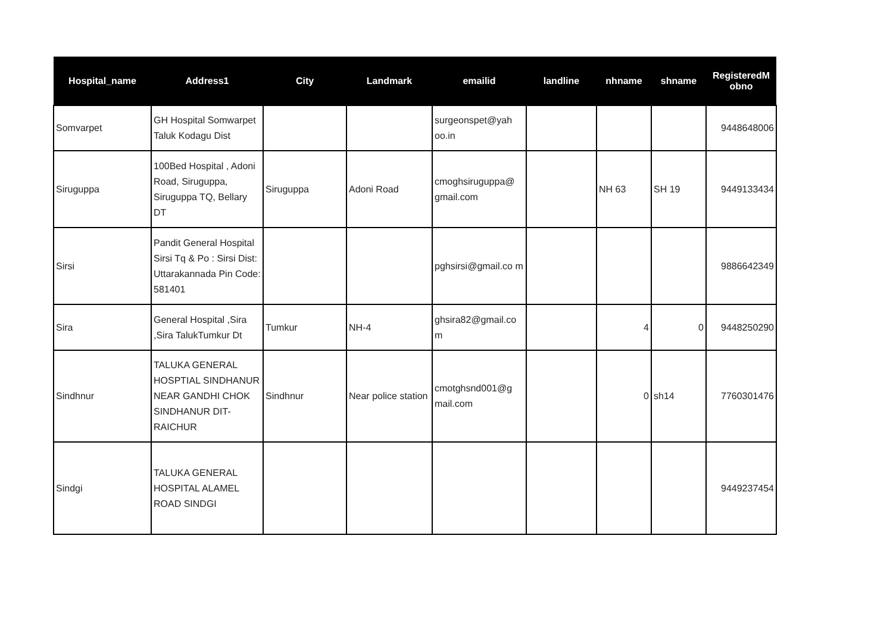| Hospital_name | Address1 | City | Landmark | emailid | landline | nhname | shname | RegisteredM obno |
| --- | --- | --- | --- | --- | --- | --- | --- | --- |
| Somvarpet | GH Hospital Somwarpet Taluk Kodagu Dist | | | surgeonspet@yah oo.in | | | | 9448648006 |
| Siruguppa | 100Bed Hospital , Adoni Road, Siruguppa, Siruguppa TQ, Bellary DT | Siruguppa | Adoni Road | cmoghsiruguppa@ gmail.com | | NH 63 | SH 19 | 9449133434 |
| Sirsi | Pandit General Hospital Sirsi Tq & Po : Sirsi Dist: Uttarakannada Pin Code: 581401 | | | pghsirsi@gmail.co m | | | | 9886642349 |
| Sira | General Hospital ,Sira ,Sira TalukTumkur Dt | Tumkur | NH-4 | ghsira82@gmail.co m | | 4 | 0 | 9448250290 |
| Sindhnur | TALUKA GENERAL HOSPTIAL SINDHANUR NEAR GANDHI CHOK SINDHANUR DIT-RAICHUR | Sindhnur | Near police station | cmotghsnd001@g mail.com | | 0 | sh14 | 7760301476 |
| Sindgi | TALUKA GENERAL HOSPITAL ALAMEL ROAD SINDGI | | | | | | | 9449237454 |